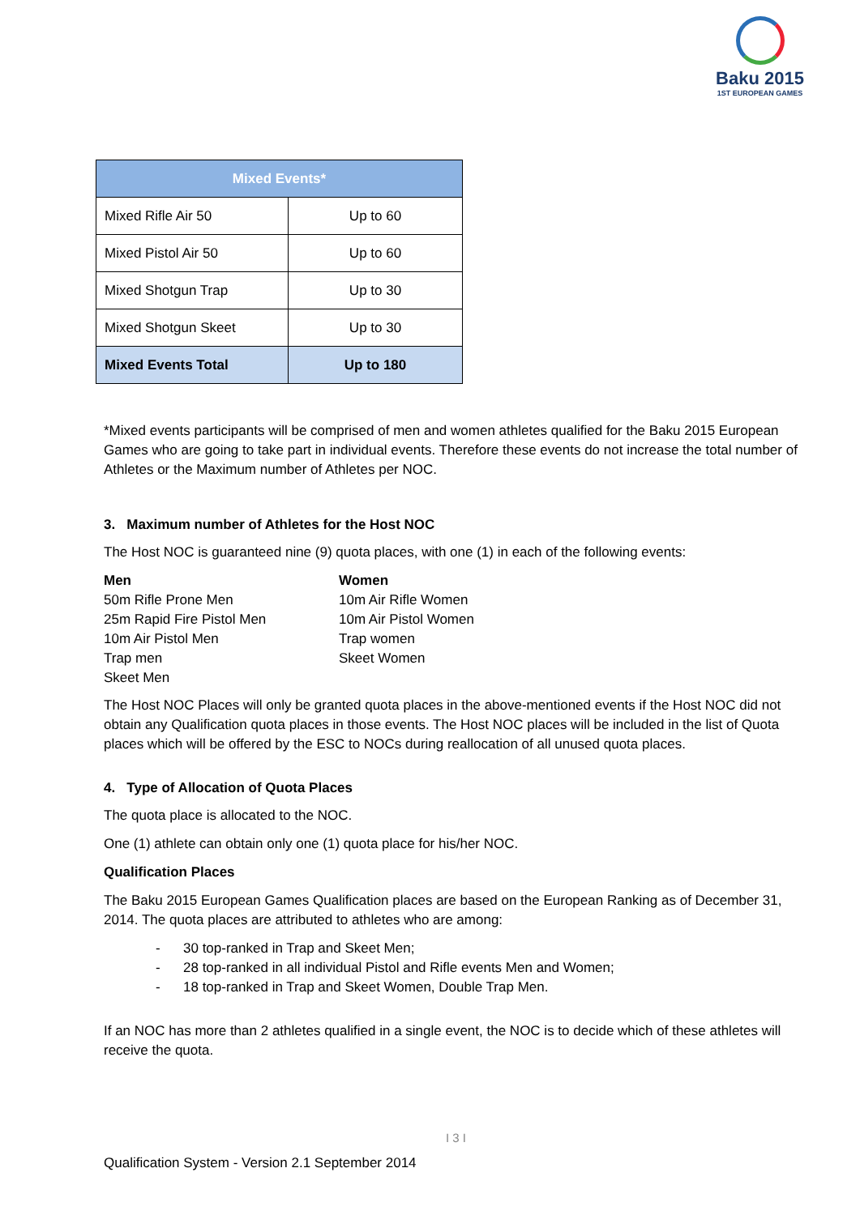Baku 2015
1ST EUROPEAN GAMES
| Mixed Events* | |
| --- | --- |
| Mixed Rifle Air 50 | Up to 60 |
| Mixed Pistol Air 50 | Up to 60 |
| Mixed Shotgun Trap | Up to 30 |
| Mixed Shotgun Skeet | Up to 30 |
| Mixed Events Total | Up to 180 |
*Mixed events participants will be comprised of men and women athletes qualified for the Baku 2015 European Games who are going to take part in individual events. Therefore these events do not increase the total number of Athletes or the Maximum number of Athletes per NOC.
3. Maximum number of Athletes for the Host NOC
The Host NOC is guaranteed nine (9) quota places, with one (1) in each of the following events:
Men
50m Rifle Prone Men
25m Rapid Fire Pistol Men
10m Air Pistol Men
Trap men
Skeet Men
Women
10m Air Rifle Women
10m Air Pistol Women
Trap women
Skeet Women
The Host NOC Places will only be granted quota places in the above-mentioned events if the Host NOC did not obtain any Qualification quota places in those events. The Host NOC places will be included in the list of Quota places which will be offered by the ESC to NOCs during reallocation of all unused quota places.
4. Type of Allocation of Quota Places
The quota place is allocated to the NOC.
One (1) athlete can obtain only one (1) quota place for his/her NOC.
Qualification Places
The Baku 2015 European Games Qualification places are based on the European Ranking as of December 31, 2014. The quota places are attributed to athletes who are among:
- 30 top-ranked in Trap and Skeet Men;
- 28 top-ranked in all individual Pistol and Rifle events Men and Women;
- 18 top-ranked in Trap and Skeet Women, Double Trap Men.
If an NOC has more than 2 athletes qualified in a single event, the NOC is to decide which of these athletes will receive the quota.
I 3 I
Qualification System - Version 2.1 September 2014